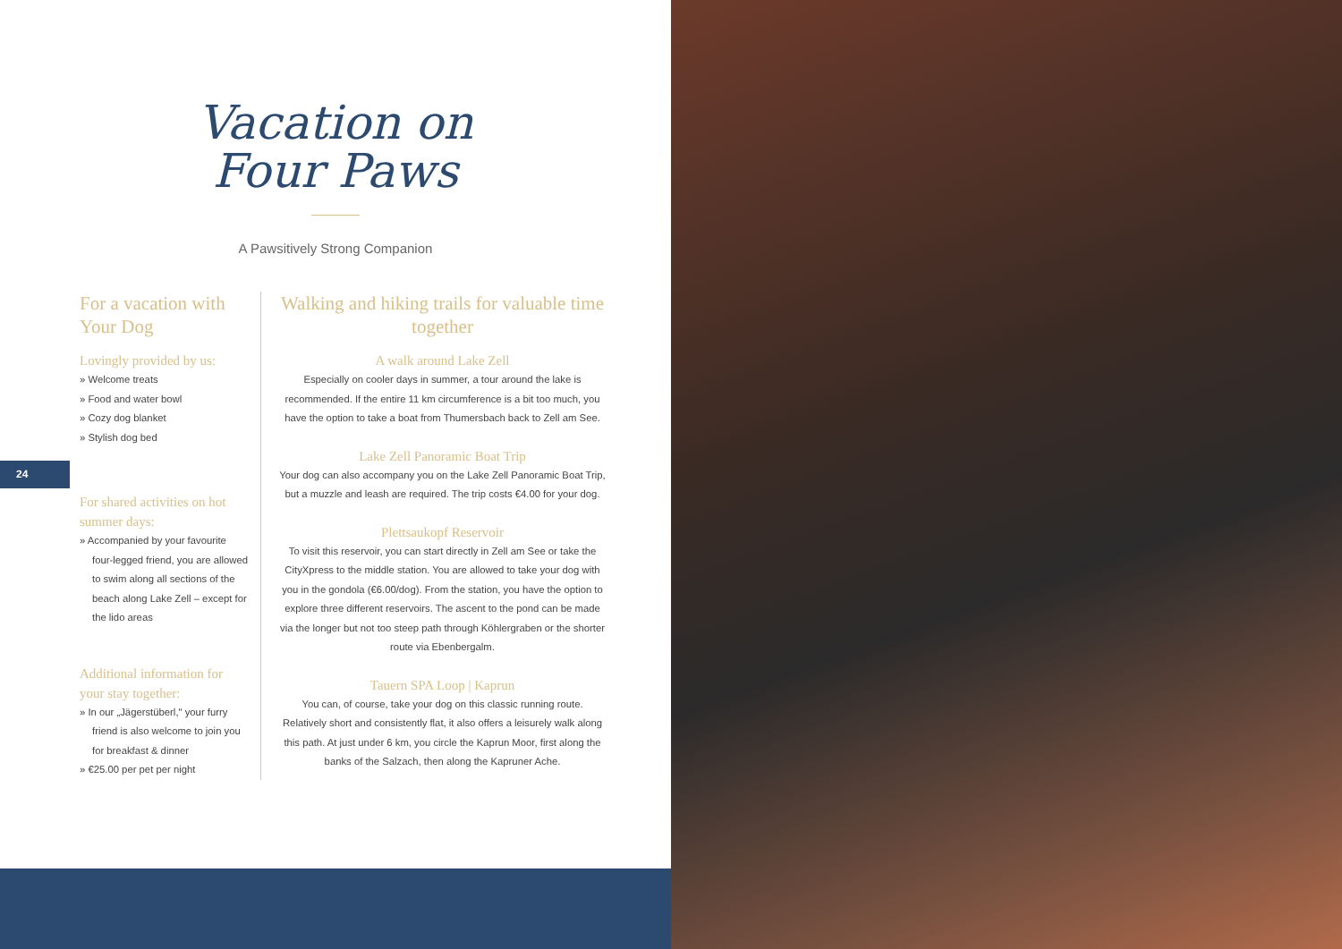Vacation on
Four Paws
A Pawsitively Strong Companion
For a vacation with Your Dog
Lovingly provided by us:
» Welcome treats
» Food and water bowl
» Cozy dog blanket
» Stylish dog bed
For shared activities on hot summer days:
» Accompanied by your favourite four-legged friend, you are allowed to swim along all sections of the beach along Lake Zell – except for the lido areas
Additional information for your stay together:
» In our „Jägerstüberl," your furry friend is also welcome to join you for breakfast & dinner
» €25.00 per pet per night
Walking and hiking trails for valuable time together
A walk around Lake Zell
Especially on cooler days in summer, a tour around the lake is recommended. If the entire 11 km circumference is a bit too much, you have the option to take a boat from Thumersbach back to Zell am See.
Lake Zell Panoramic Boat Trip
Your dog can also accompany you on the Lake Zell Panoramic Boat Trip, but a muzzle and leash are required. The trip costs €4.00 for your dog.
Plettsaukopf Reservoir
To visit this reservoir, you can start directly in Zell am See or take the CityXpress to the middle station. You are allowed to take your dog with you in the gondola (€6.00/dog). From the station, you have the option to explore three different reservoirs. The ascent to the pond can be made via the longer but not too steep path through Köhlergraben or the shorter route via Ebenbergalm.
Tauern SPA Loop | Kaprun
You can, of course, take your dog on this classic running route. Relatively short and consistently flat, it also offers a leisurely walk along this path. At just under 6 km, you circle the Kaprun Moor, first along the banks of the Salzach, then along the Kapruner Ache.
24